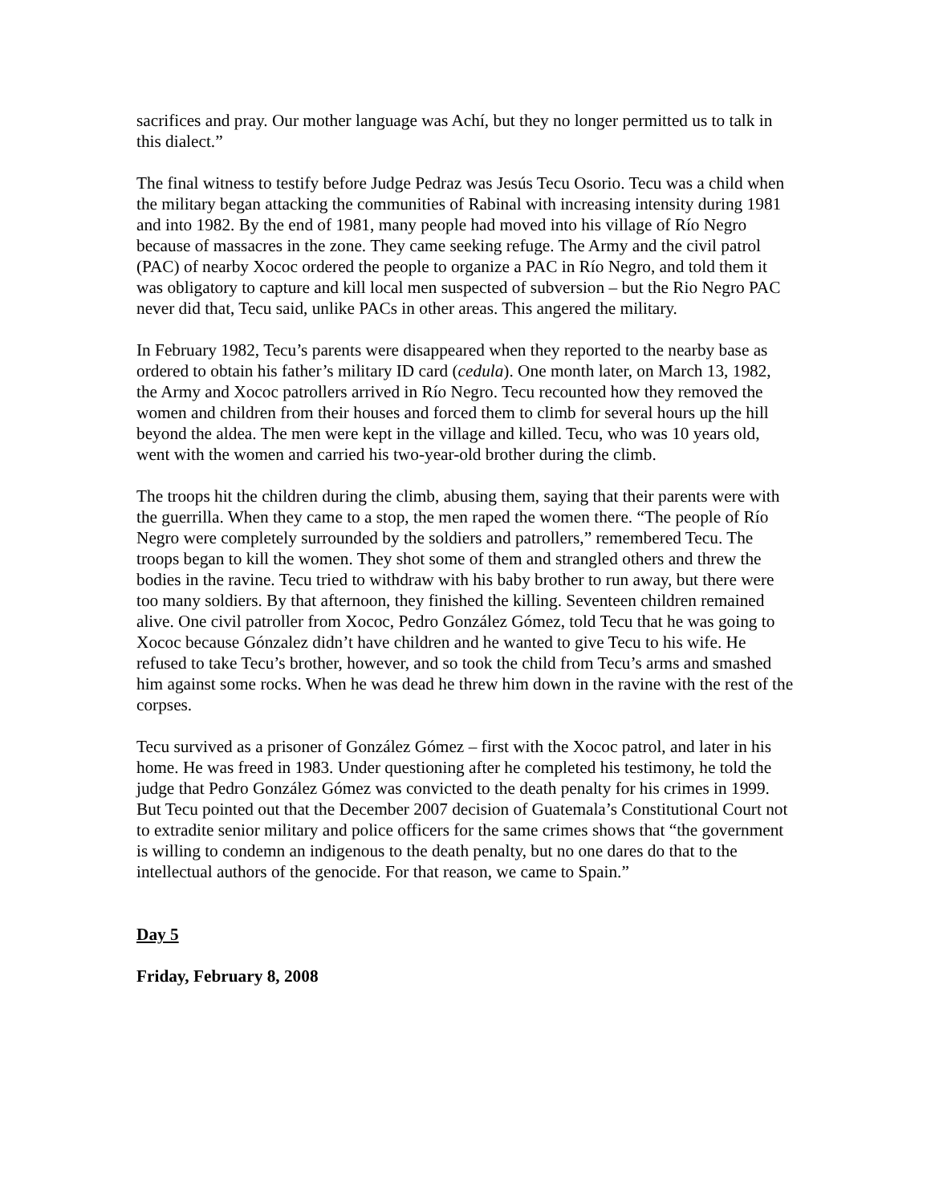sacrifices and pray. Our mother language was Achí, but they no longer permitted us to talk in this dialect.”
The final witness to testify before Judge Pedraz was Jesús Tecu Osorio. Tecu was a child when the military began attacking the communities of Rabinal with increasing intensity during 1981 and into 1982. By the end of 1981, many people had moved into his village of Río Negro because of massacres in the zone. They came seeking refuge. The Army and the civil patrol (PAC) of nearby Xococ ordered the people to organize a PAC in Río Negro, and told them it was obligatory to capture and kill local men suspected of subversion – but the Rio Negro PAC never did that, Tecu said, unlike PACs in other areas. This angered the military.
In February 1982, Tecu’s parents were disappeared when they reported to the nearby base as ordered to obtain his father’s military ID card (cedula). One month later, on March 13, 1982, the Army and Xococ patrollers arrived in Río Negro. Tecu recounted how they removed the women and children from their houses and forced them to climb for several hours up the hill beyond the aldea. The men were kept in the village and killed. Tecu, who was 10 years old, went with the women and carried his two-year-old brother during the climb.
The troops hit the children during the climb, abusing them, saying that their parents were with the guerrilla. When they came to a stop, the men raped the women there. “The people of Río Negro were completely surrounded by the soldiers and patrollers,” remembered Tecu. The troops began to kill the women. They shot some of them and strangled others and threw the bodies in the ravine. Tecu tried to withdraw with his baby brother to run away, but there were too many soldiers. By that afternoon, they finished the killing. Seventeen children remained alive. One civil patroller from Xococ, Pedro González Gómez, told Tecu that he was going to Xococ because Gónzalez didn’t have children and he wanted to give Tecu to his wife. He refused to take Tecu’s brother, however, and so took the child from Tecu’s arms and smashed him against some rocks. When he was dead he threw him down in the ravine with the rest of the corpses.
Tecu survived as a prisoner of González Gómez – first with the Xococ patrol, and later in his home. He was freed in 1983. Under questioning after he completed his testimony, he told the judge that Pedro González Gómez was convicted to the death penalty for his crimes in 1999. But Tecu pointed out that the December 2007 decision of Guatemala’s Constitutional Court not to extradite senior military and police officers for the same crimes shows that “the government is willing to condemn an indigenous to the death penalty, but no one dares do that to the intellectual authors of the genocide. For that reason, we came to Spain.”
Day 5
Friday, February 8, 2008